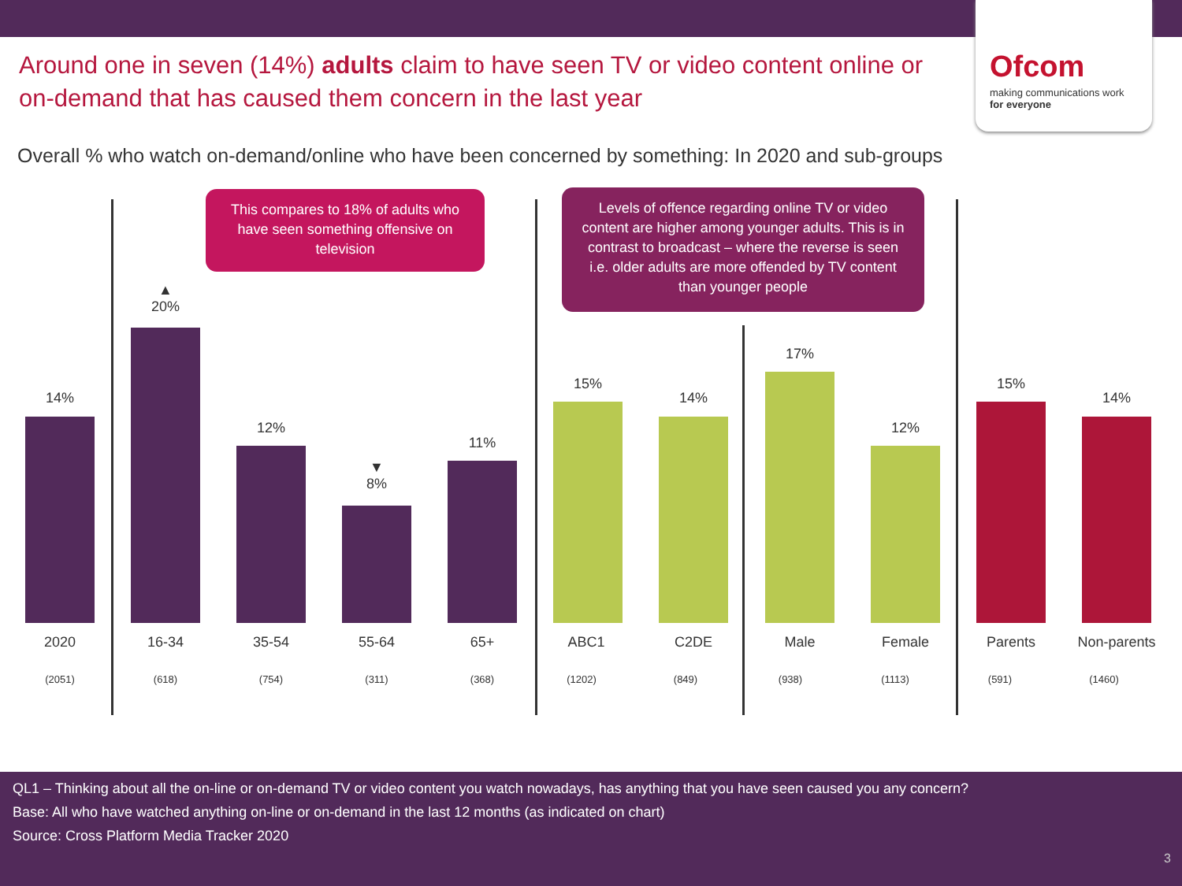Ofcom
making communications work
for everyone
Around one in seven (14%) adults claim to have seen TV or video content online or on-demand that has caused them concern in the last year
Overall % who watch on-demand/online who have been concerned by something: In 2020 and sub-groups
This compares to 18% of adults who have seen something offensive on television
Levels of offence regarding online TV or video content are higher among younger adults. This is in contrast to broadcast – where the reverse is seen i.e. older adults are more offended by TV content than younger people
14%
2020
(2051)
▲
20%
16-34
(618)
12%
35-54
(754)
▼
8%
55-64
(311)
11%
65+
(368)
15%
ABC1
(1202)
14%
C2DE
(849)
17%
Male
(938)
12%
Female
(1113)
15%
Parents
(591)
14%
Non-parents
(1460)
QL1 – Thinking about all the on-line or on-demand TV or video content you watch nowadays, has anything that you have seen caused you any concern?
Base: All who have watched anything on-line or on-demand in the last 12 months (as indicated on chart)
Source: Cross Platform Media Tracker 2020
3